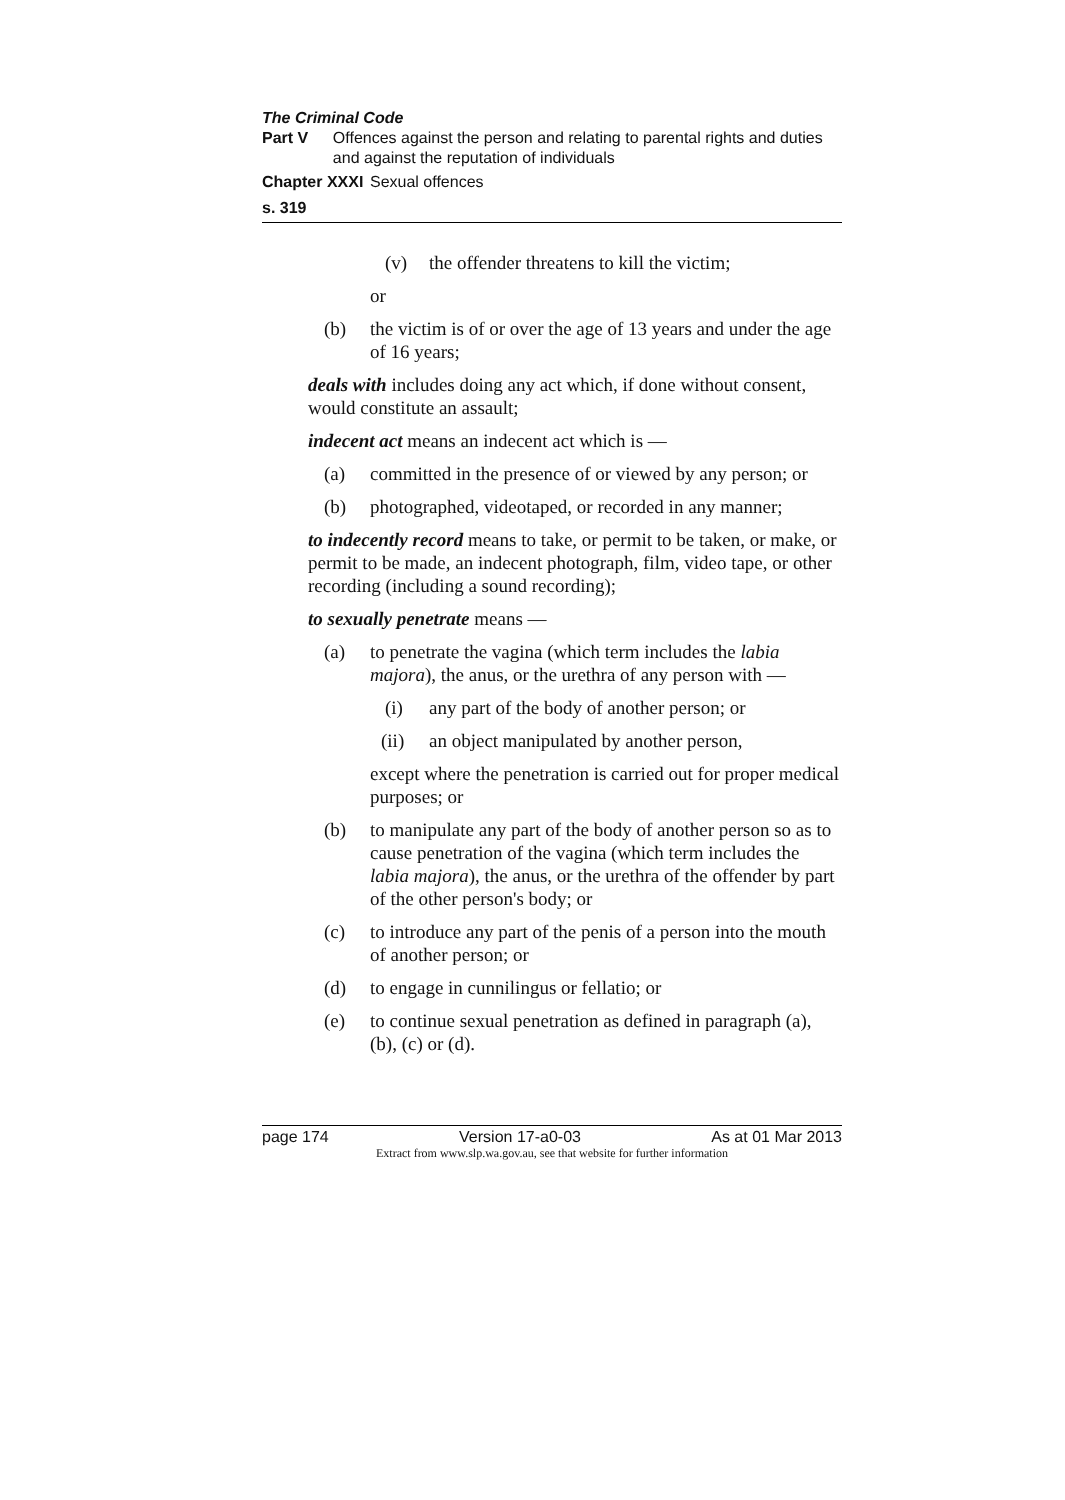The Criminal Code
Part V Offences against the person and relating to parental rights and duties and against the reputation of individuals
Chapter XXXI
Sexual offences
s. 319
(v) the offender threatens to kill the victim;
or
(b) the victim is of or over the age of 13 years and under the age of 16 years;
deals with includes doing any act which, if done without consent, would constitute an assault;
indecent act means an indecent act which is —
(a) committed in the presence of or viewed by any person; or
(b) photographed, videotaped, or recorded in any manner;
to indecently record means to take, or permit to be taken, or make, or permit to be made, an indecent photograph, film, video tape, or other recording (including a sound recording);
to sexually penetrate means —
(a) to penetrate the vagina (which term includes the labia majora), the anus, or the urethra of any person with —
(i) any part of the body of another person; or
(ii) an object manipulated by another person,
except where the penetration is carried out for proper medical purposes; or
(b) to manipulate any part of the body of another person so as to cause penetration of the vagina (which term includes the labia majora), the anus, or the urethra of the offender by part of the other person's body; or
(c) to introduce any part of the penis of a person into the mouth of another person; or
(d) to engage in cunnilingus or fellatio; or
(e) to continue sexual penetration as defined in paragraph (a), (b), (c) or (d).
page 174 Version 17-a0-03 As at 01 Mar 2013
Extract from www.slp.wa.gov.au, see that website for further information